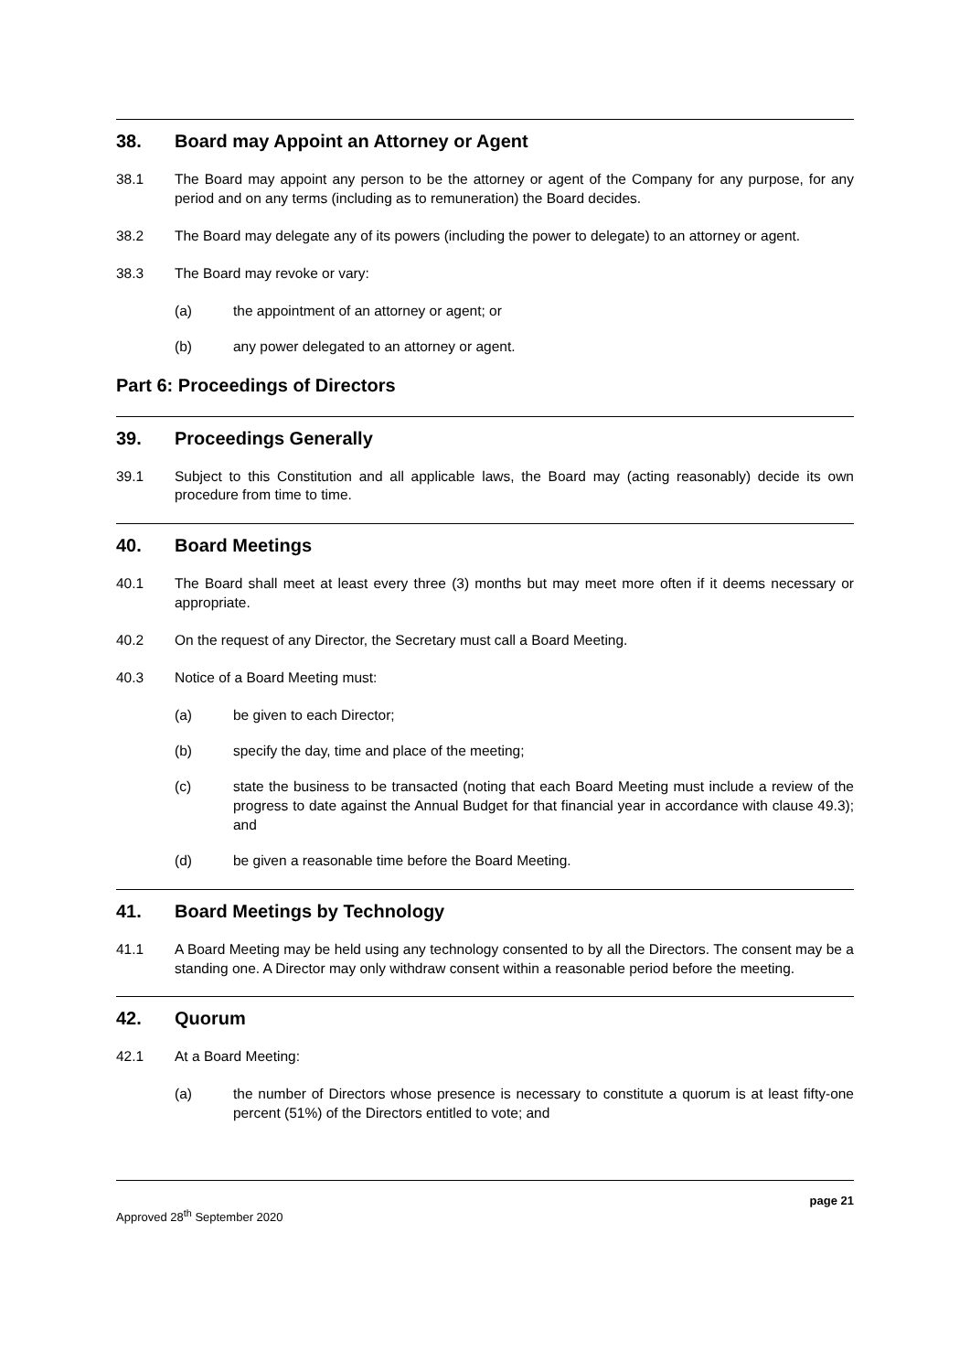38. Board may Appoint an Attorney or Agent
38.1 The Board may appoint any person to be the attorney or agent of the Company for any purpose, for any period and on any terms (including as to remuneration) the Board decides.
38.2 The Board may delegate any of its powers (including the power to delegate) to an attorney or agent.
38.3 The Board may revoke or vary:
(a) the appointment of an attorney or agent; or
(b) any power delegated to an attorney or agent.
Part 6: Proceedings of Directors
39. Proceedings Generally
39.1 Subject to this Constitution and all applicable laws, the Board may (acting reasonably) decide its own procedure from time to time.
40. Board Meetings
40.1 The Board shall meet at least every three (3) months but may meet more often if it deems necessary or appropriate.
40.2 On the request of any Director, the Secretary must call a Board Meeting.
40.3 Notice of a Board Meeting must:
(a) be given to each Director;
(b) specify the day, time and place of the meeting;
(c) state the business to be transacted (noting that each Board Meeting must include a review of the progress to date against the Annual Budget for that financial year in accordance with clause 49.3); and
(d) be given a reasonable time before the Board Meeting.
41. Board Meetings by Technology
41.1 A Board Meeting may be held using any technology consented to by all the Directors. The consent may be a standing one. A Director may only withdraw consent within a reasonable period before the meeting.
42. Quorum
42.1 At a Board Meeting:
(a) the number of Directors whose presence is necessary to constitute a quorum is at least fifty-one percent (51%) of the Directors entitled to vote; and
page 21
Approved 28<sup>th</sup> September 2020